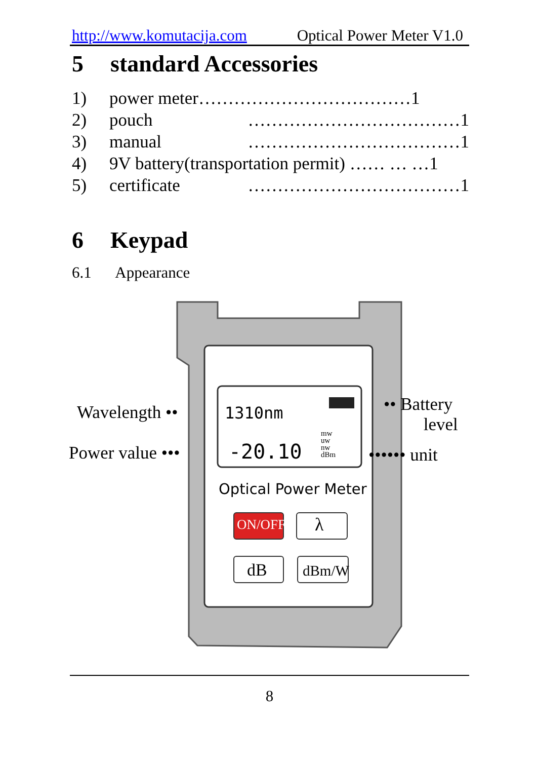http://www.komutacija.com Optical Power Meter V1.0
5 standard Accessories
1) power meter………………………………1
2) pouch ………………………………1
3) manual ………………………………1
4) 9V battery(transportation permit) …… … …1
5) certificate ………………………………1
6 Keypad
6.1 Appearance
Wavelength ••
Power value •••
•• Battery
level
•••••• unit
1310nm
-20.10
mw
uw
nw
dBm
Optical Power Meter
ON/OFF λ
dB dBm/W
8